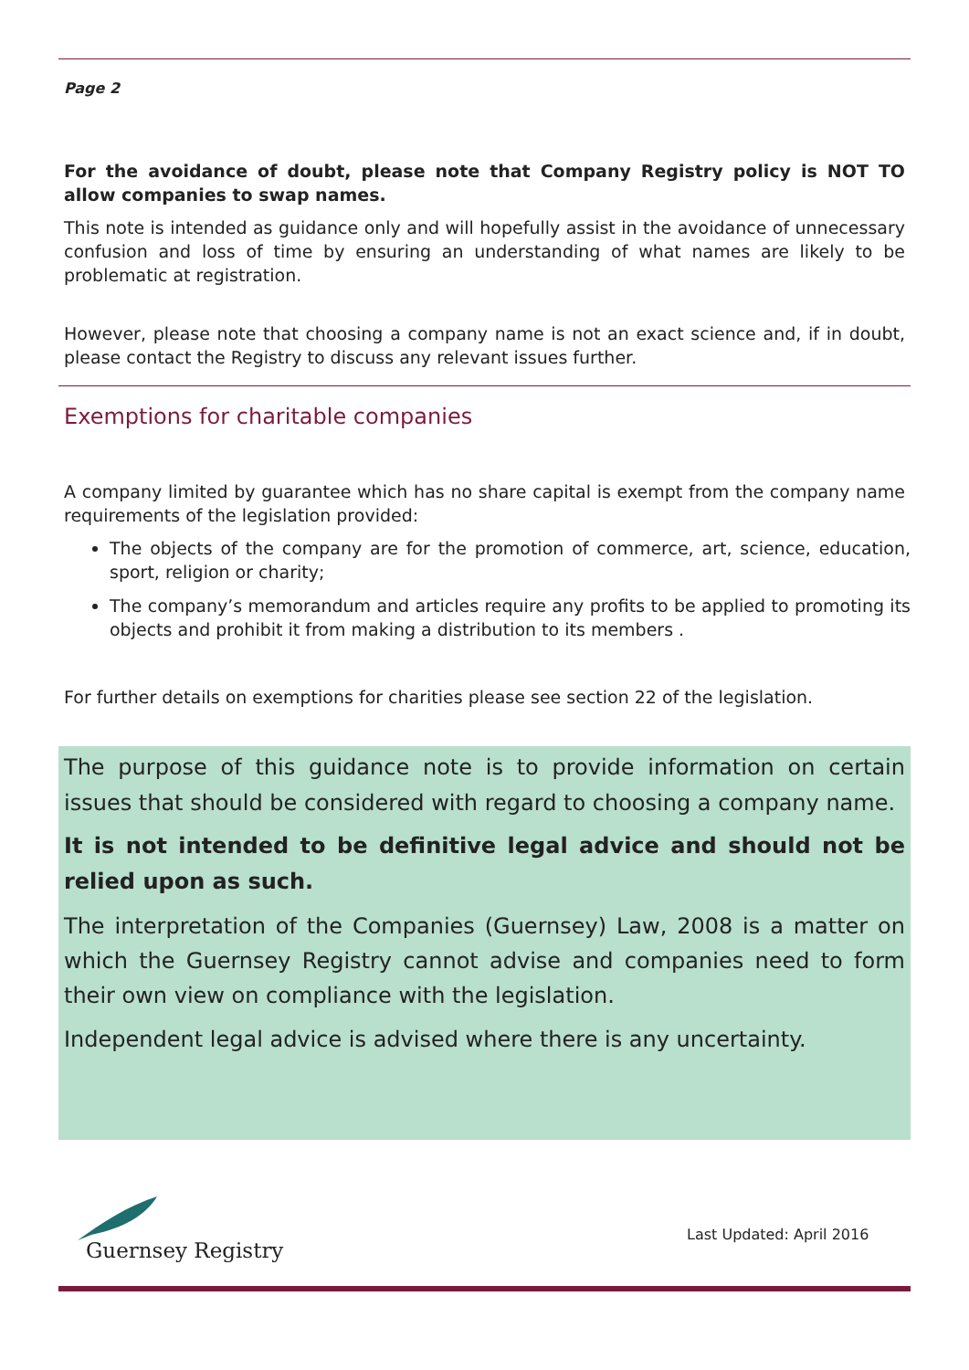Page 2
For the avoidance of doubt, please note that Company Registry policy is NOT TO allow companies to swap names.
This note is intended as guidance only and will hopefully assist in the avoidance of unnecessary confusion and loss of time by ensuring an understanding of what names are likely to be problematic at registration.
However, please note that choosing a company name is not an exact science and, if in doubt, please contact the Registry to discuss any relevant issues further.
Exemptions for charitable companies
A company limited by guarantee which has no share capital is exempt from the company name requirements of the legislation provided:
The objects of the company are for the promotion of commerce, art, science, education, sport, religion or charity;
The company’s memorandum and articles require any profits to be applied to promoting its objects and prohibit it from making a distribution to its members .
For further details on exemptions for charities please see section 22 of the legislation.
The purpose of this guidance note is to provide information on certain issues that should be considered with regard to choosing a company name.
It is not intended to be definitive legal advice and should not be relied upon as such.
The interpretation of the Companies (Guernsey) Law, 2008 is a matter on which the Guernsey Registry cannot advise and companies need to form their own view on compliance with the legislation.
Independent legal advice is advised where there is any uncertainty.
Guernsey Registry
Last Updated: April 2016